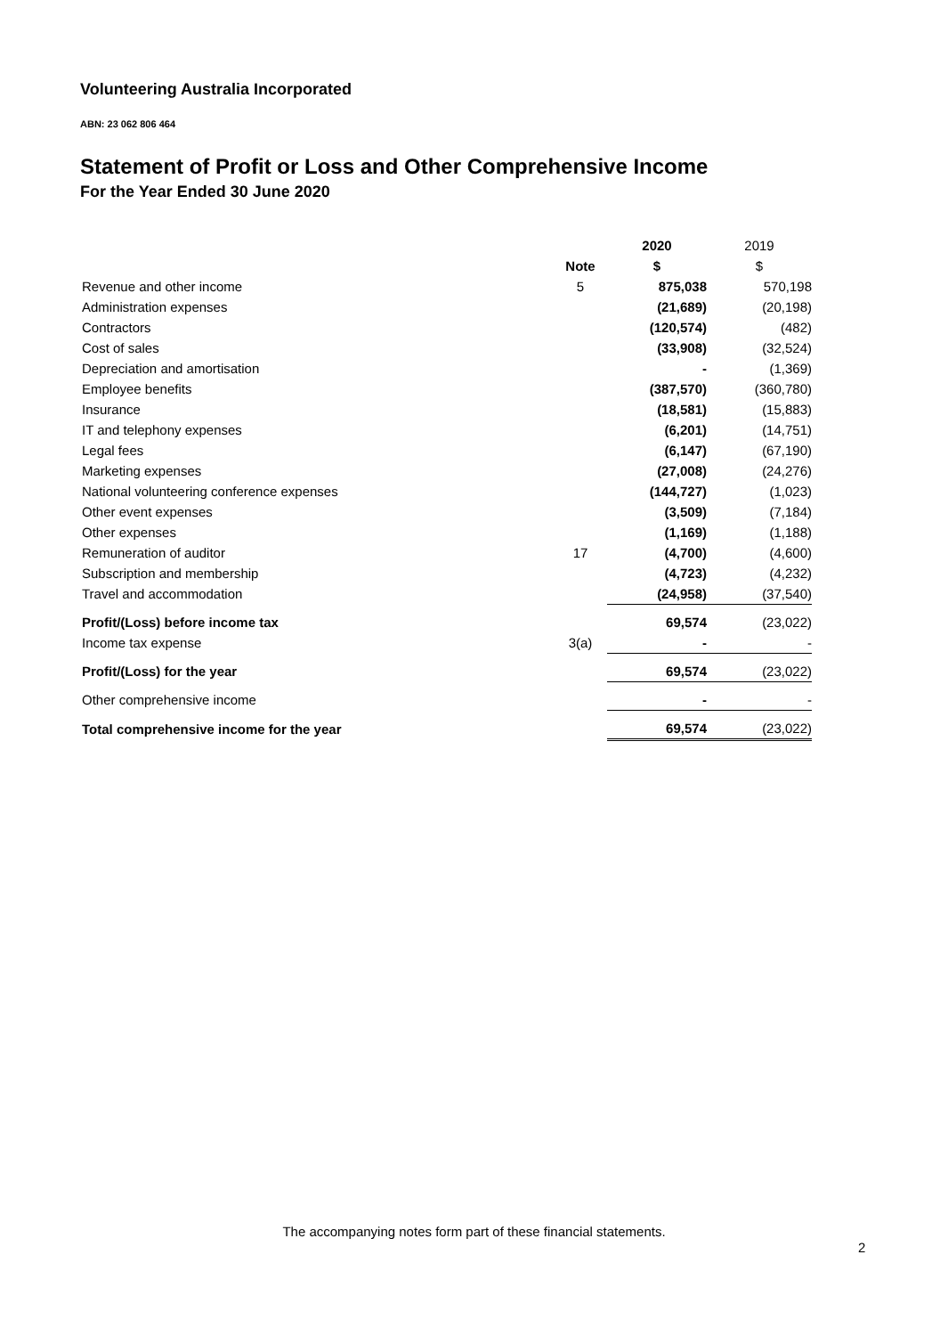Volunteering Australia Incorporated
ABN: 23 062 806 464
Statement of Profit or Loss and Other Comprehensive Income
For the Year Ended 30 June 2020
| | | 2020 | 2019 |
| | Note | $ | $ |
| Revenue and other income | 5 | 875,038 | 570,198 |
| Administration expenses | | (21,689) | (20,198) |
| Contractors | | (120,574) | (482) |
| Cost of sales | | (33,908) | (32,524) |
| Depreciation and amortisation | | - | (1,369) |
| Employee benefits | | (387,570) | (360,780) |
| Insurance | | (18,581) | (15,883) |
| IT and telephony expenses | | (6,201) | (14,751) |
| Legal fees | | (6,147) | (67,190) |
| Marketing expenses | | (27,008) | (24,276) |
| National volunteering conference expenses | | (144,727) | (1,023) |
| Other event expenses | | (3,509) | (7,184) |
| Other expenses | | (1,169) | (1,188) |
| Remuneration of auditor | 17 | (4,700) | (4,600) |
| Subscription and membership | | (4,723) | (4,232) |
| Travel and accommodation | | (24,958) | (37,540) |
| Profit/(Loss) before income tax | | 69,574 | (23,022) |
| Income tax expense | 3(a) | - | - |
| Profit/(Loss) for the year | | 69,574 | (23,022) |
| Other comprehensive income | | - | - |
| Total comprehensive income for the year | | 69,574 | (23,022) |
The accompanying notes form part of these financial statements.
2